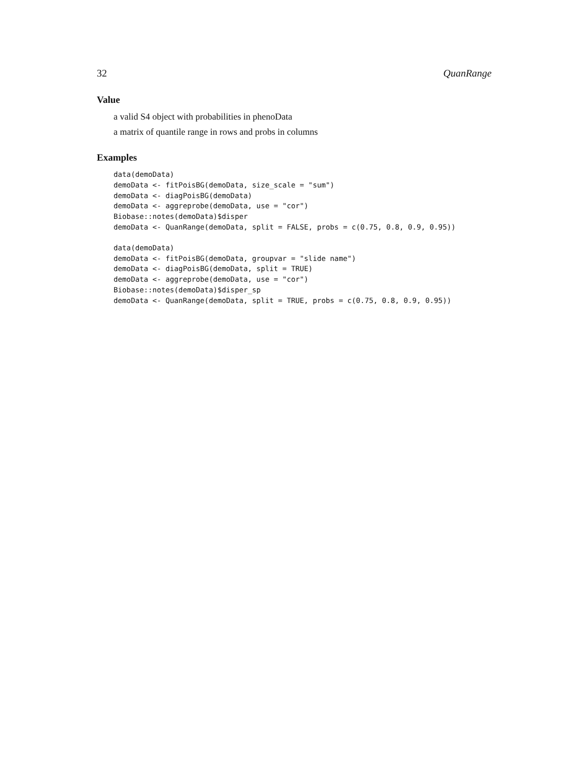32 QuanRange
Value
a valid S4 object with probabilities in phenoData
a matrix of quantile range in rows and probs in columns
Examples
data(demoData)
demoData <- fitPoisBG(demoData, size_scale = "sum")
demoData <- diagPoisBG(demoData)
demoData <- aggreprobe(demoData, use = "cor")
Biobase::notes(demoData)$disper
demoData <- QuanRange(demoData, split = FALSE, probs = c(0.75, 0.8, 0.9, 0.95))
data(demoData)
demoData <- fitPoisBG(demoData, groupvar = "slide name")
demoData <- diagPoisBG(demoData, split = TRUE)
demoData <- aggreprobe(demoData, use = "cor")
Biobase::notes(demoData)$disper_sp
demoData <- QuanRange(demoData, split = TRUE, probs = c(0.75, 0.8, 0.9, 0.95))